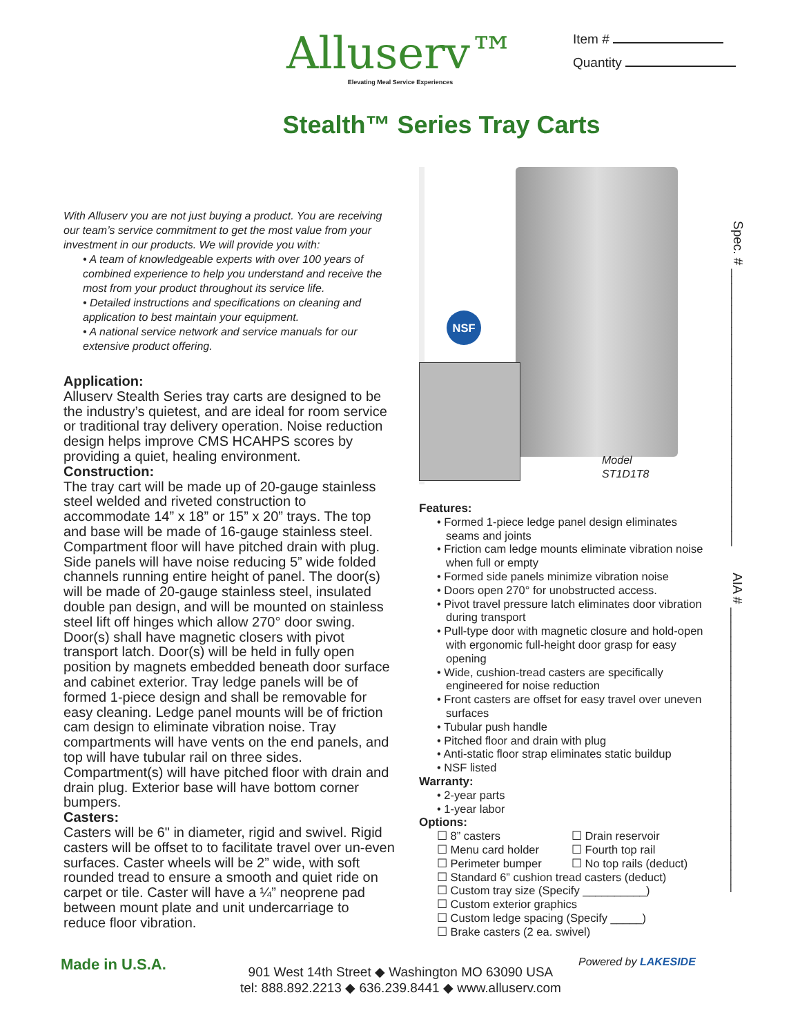Alluserv™
Elevating Meal Service Experiences
Item #
Quantity
Stealth™ Series Tray Carts
With Alluserv you are not just buying a product. You are receiving our team’s service commitment to get the most value from your investment in our products. We will provide you with:
• A team of knowledgeable experts with over 100 years of combined experience to help you understand and receive the most from your product throughout its service life.
• Detailed instructions and specifications on cleaning and application to best maintain your equipment.
• A national service network and service manuals for our extensive product offering.
Application:
Alluserv Stealth Series tray carts are designed to be the industry’s quietest, and are ideal for room service or traditional tray delivery operation. Noise reduction design helps improve CMS HCAHPS scores by providing a quiet, healing environment.
Construction:
The tray cart will be made up of 20-gauge stainless steel welded and riveted construction to accommodate 14” x 18” or 15” x 20” trays. The top and base will be made of 16-gauge stainless steel. Compartment floor will have pitched drain with plug. Side panels will have noise reducing 5” wide folded channels running entire height of panel. The door(s) will be made of 20-gauge stainless steel, insulated double pan design, and will be mounted on stainless steel lift off hinges which allow 270° door swing. Door(s) shall have magnetic closers with pivot transport latch. Door(s) will be held in fully open position by magnets embedded beneath door surface and cabinet exterior. Tray ledge panels will be of formed 1-piece design and shall be removable for easy cleaning. Ledge panel mounts will be of friction cam design to eliminate vibration noise. Tray compartments will have vents on the end panels, and top will have tubular rail on three sides. Compartment(s) will have pitched floor with drain and drain plug. Exterior base will have bottom corner bumpers.
Casters:
Casters will be 6" in diameter, rigid and swivel. Rigid casters will be offset to to facilitate travel over un-even surfaces. Caster wheels will be 2” wide, with soft rounded tread to ensure a smooth and quiet ride on carpet or tile. Caster will have a ¼” neoprene pad between mount plate and unit undercarriage to reduce floor vibration.
NSF
Model
ST1D1T8
Features:
• Formed 1-piece ledge panel design eliminates seams and joints
• Friction cam ledge mounts eliminate vibration noise when full or empty
• Formed side panels minimize vibration noise
• Doors open 270° for unobstructed access.
• Pivot travel pressure latch eliminates door vibration during transport
• Pull-type door with magnetic closure and hold-open with ergonomic full-height door grasp for easy opening
• Wide, cushion-tread casters are specifically engineered for noise reduction
• Front casters are offset for easy travel over uneven surfaces
• Tubular push handle
• Pitched floor and drain with plug
• Anti-static floor strap eliminates static buildup
• NSF listed
Warranty:
• 2-year parts
• 1-year labor
Options:
☐ 8” casters
☐ Drain reservoir
☐ Menu card holder
☐ Fourth top rail
☐ Perimeter bumper
☐ No top rails (deduct)
☐ Standard 6” cushion tread casters (deduct)
☐ Custom tray size (Specify __________)
☐ Custom exterior graphics
☐ Custom ledge spacing (Specify _____)
☐ Brake casters (2 ea. swivel)
Spec. # ______________________________________
AIA # _______________________________________
Made in U.S.A.
901 West 14th Street ◆ Washington MO 63090 USA
tel: 888.892.2213 ◆ 636.239.8441 ◆ www.alluserv.com
Powered by LAKESIDE